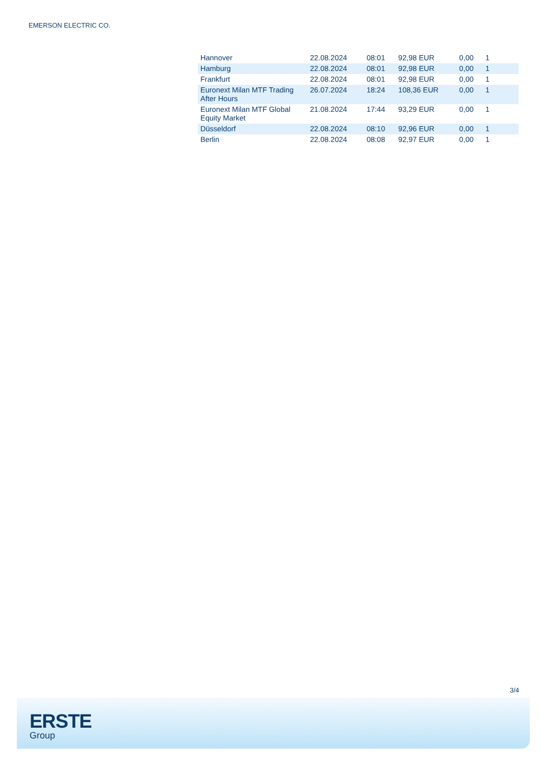EMERSON ELECTRIC CO.
| Hannover | 22.08.2024 | 08:01 | 92,98 EUR | 0,00 | 1 |
| Hamburg | 22.08.2024 | 08:01 | 92,98 EUR | 0,00 | 1 |
| Frankfurt | 22.08.2024 | 08:01 | 92,98 EUR | 0,00 | 1 |
| Euronext Milan MTF Trading After Hours | 26.07.2024 | 18:24 | 108,36 EUR | 0,00 | 1 |
| Euronext Milan MTF Global Equity Market | 21.08.2024 | 17:44 | 93,29 EUR | 0,00 | 1 |
| Düsseldorf | 22.08.2024 | 08:10 | 92,96 EUR | 0,00 | 1 |
| Berlin | 22.08.2024 | 08:08 | 92,97 EUR | 0,00 | 1 |
3/4
ERSTE
Group